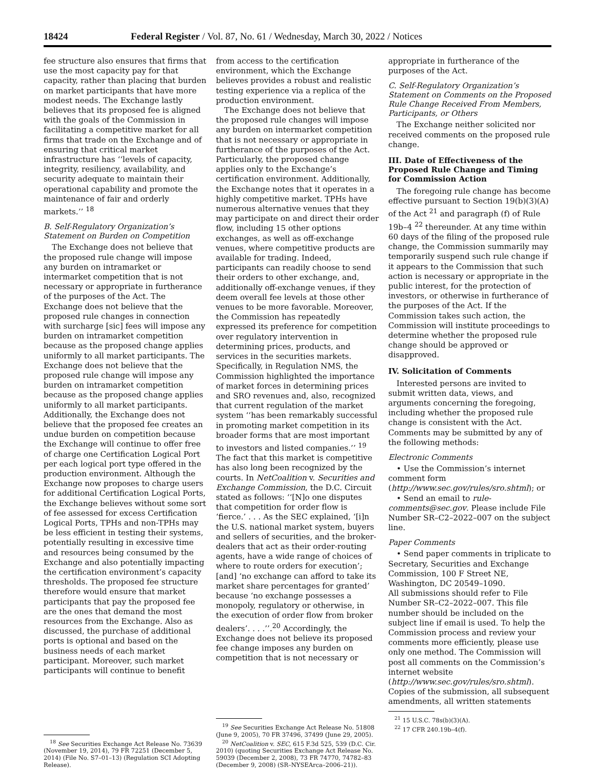18424 Federal Register / Vol. 87, No. 61 / Wednesday, March 30, 2022 / Notices
fee structure also ensures that firms that use the most capacity pay for that capacity, rather than placing that burden on market participants that have more modest needs. The Exchange lastly believes that its proposed fee is aligned with the goals of the Commission in facilitating a competitive market for all firms that trade on the Exchange and of ensuring that critical market infrastructure has ‘‘levels of capacity, integrity, resiliency, availability, and security adequate to maintain their operational capability and promote the maintenance of fair and orderly markets.’’ <sup>18</sup>
B. Self-Regulatory Organization’s Statement on Burden on Competition
The Exchange does not believe that the proposed rule change will impose any burden on intramarket or intermarket competition that is not necessary or appropriate in furtherance of the purposes of the Act. The Exchange does not believe that the proposed rule changes in connection with surcharge [sic] fees will impose any burden on intramarket competition because as the proposed change applies uniformly to all market participants. The Exchange does not believe that the proposed rule change will impose any burden on intramarket competition because as the proposed change applies uniformly to all market participants. Additionally, the Exchange does not believe that the proposed fee creates an undue burden on competition because the Exchange will continue to offer free of charge one Certification Logical Port per each logical port type offered in the production environment. Although the Exchange now proposes to charge users for additional Certification Logical Ports, the Exchange believes without some sort of fee assessed for excess Certification Logical Ports, TPHs and non-TPHs may be less efficient in testing their systems, potentially resulting in excessive time and resources being consumed by the Exchange and also potentially impacting the certification environment’s capacity thresholds. The proposed fee structure therefore would ensure that market participants that pay the proposed fee are the ones that demand the most resources from the Exchange. Also as discussed, the purchase of additional ports is optional and based on the business needs of each market participant. Moreover, such market participants will continue to benefit
<sup>18</sup> See Securities Exchange Act Release No. 73639 (November 19, 2014), 79 FR 72251 (December 5, 2014) (File No. S7–01–13) (Regulation SCI Adopting Release).
from access to the certification environment, which the Exchange believes provides a robust and realistic testing experience via a replica of the production environment.
The Exchange does not believe that the proposed rule changes will impose any burden on intermarket competition that is not necessary or appropriate in furtherance of the purposes of the Act. Particularly, the proposed change applies only to the Exchange’s certification environment. Additionally, the Exchange notes that it operates in a highly competitive market. TPHs have numerous alternative venues that they may participate on and direct their order flow, including 15 other options exchanges, as well as off-exchange venues, where competitive products are available for trading. Indeed, participants can readily choose to send their orders to other exchange, and, additionally off-exchange venues, if they deem overall fee levels at those other venues to be more favorable. Moreover, the Commission has repeatedly expressed its preference for competition over regulatory intervention in determining prices, products, and services in the securities markets. Specifically, in Regulation NMS, the Commission highlighted the importance of market forces in determining prices and SRO revenues and, also, recognized that current regulation of the market system ‘‘has been remarkably successful in promoting market competition in its broader forms that are most important to investors and listed companies.’’ <sup>19</sup> The fact that this market is competitive has also long been recognized by the courts. In NetCoalition v. Securities and Exchange Commission, the D.C. Circuit stated as follows: ‘‘[N]o one disputes that competition for order flow is ‘fierce.’ . . . As the SEC explained, ‘[i]n the U.S. national market system, buyers and sellers of securities, and the broker-dealers that act as their order-routing agents, have a wide range of choices of where to route orders for execution’; [and] ‘no exchange can afford to take its market share percentages for granted’ because ‘no exchange possesses a monopoly, regulatory or otherwise, in the execution of order flow from broker dealers’. . . .’’.<sup>20</sup> Accordingly, the Exchange does not believe its proposed fee change imposes any burden on competition that is not necessary or
<sup>19</sup> See Securities Exchange Act Release No. 51808 (June 9, 2005), 70 FR 37496, 37499 (June 29, 2005).
<sup>20</sup> NetCoalition v. SEC, 615 F.3d 525, 539 (D.C. Cir. 2010) (quoting Securities Exchange Act Release No. 59039 (December 2, 2008), 73 FR 74770, 74782–83 (December 9, 2008) (SR–NYSEArca–2006–21)).
appropriate in furtherance of the purposes of the Act.
C. Self-Regulatory Organization’s Statement on Comments on the Proposed Rule Change Received From Members, Participants, or Others
The Exchange neither solicited nor received comments on the proposed rule change.
III. Date of Effectiveness of the Proposed Rule Change and Timing for Commission Action
The foregoing rule change has become effective pursuant to Section 19(b)(3)(A) of the Act <sup>21</sup> and paragraph (f) of Rule 19b–4 <sup>22</sup> thereunder. At any time within 60 days of the filing of the proposed rule change, the Commission summarily may temporarily suspend such rule change if it appears to the Commission that such action is necessary or appropriate in the public interest, for the protection of investors, or otherwise in furtherance of the purposes of the Act. If the Commission takes such action, the Commission will institute proceedings to determine whether the proposed rule change should be approved or disapproved.
IV. Solicitation of Comments
Interested persons are invited to submit written data, views, and arguments concerning the foregoing, including whether the proposed rule change is consistent with the Act. Comments may be submitted by any of the following methods:
Electronic Comments
• Use the Commission’s internet comment form (http://www.sec.gov/rules/sro.shtml); or
• Send an email to rule-comments@sec.gov. Please include File Number SR–C2–2022–007 on the subject line.
Paper Comments
• Send paper comments in triplicate to Secretary, Securities and Exchange Commission, 100 F Street NE, Washington, DC 20549–1090.
All submissions should refer to File Number SR–C2–2022–007. This file number should be included on the subject line if email is used. To help the Commission process and review your comments more efficiently, please use only one method. The Commission will post all comments on the Commission’s internet website (http://www.sec.gov/rules/sro.shtml). Copies of the submission, all subsequent amendments, all written statements
<sup>21</sup> 15 U.S.C. 78s(b)(3)(A).
<sup>22</sup> 17 CFR 240.19b–4(f).